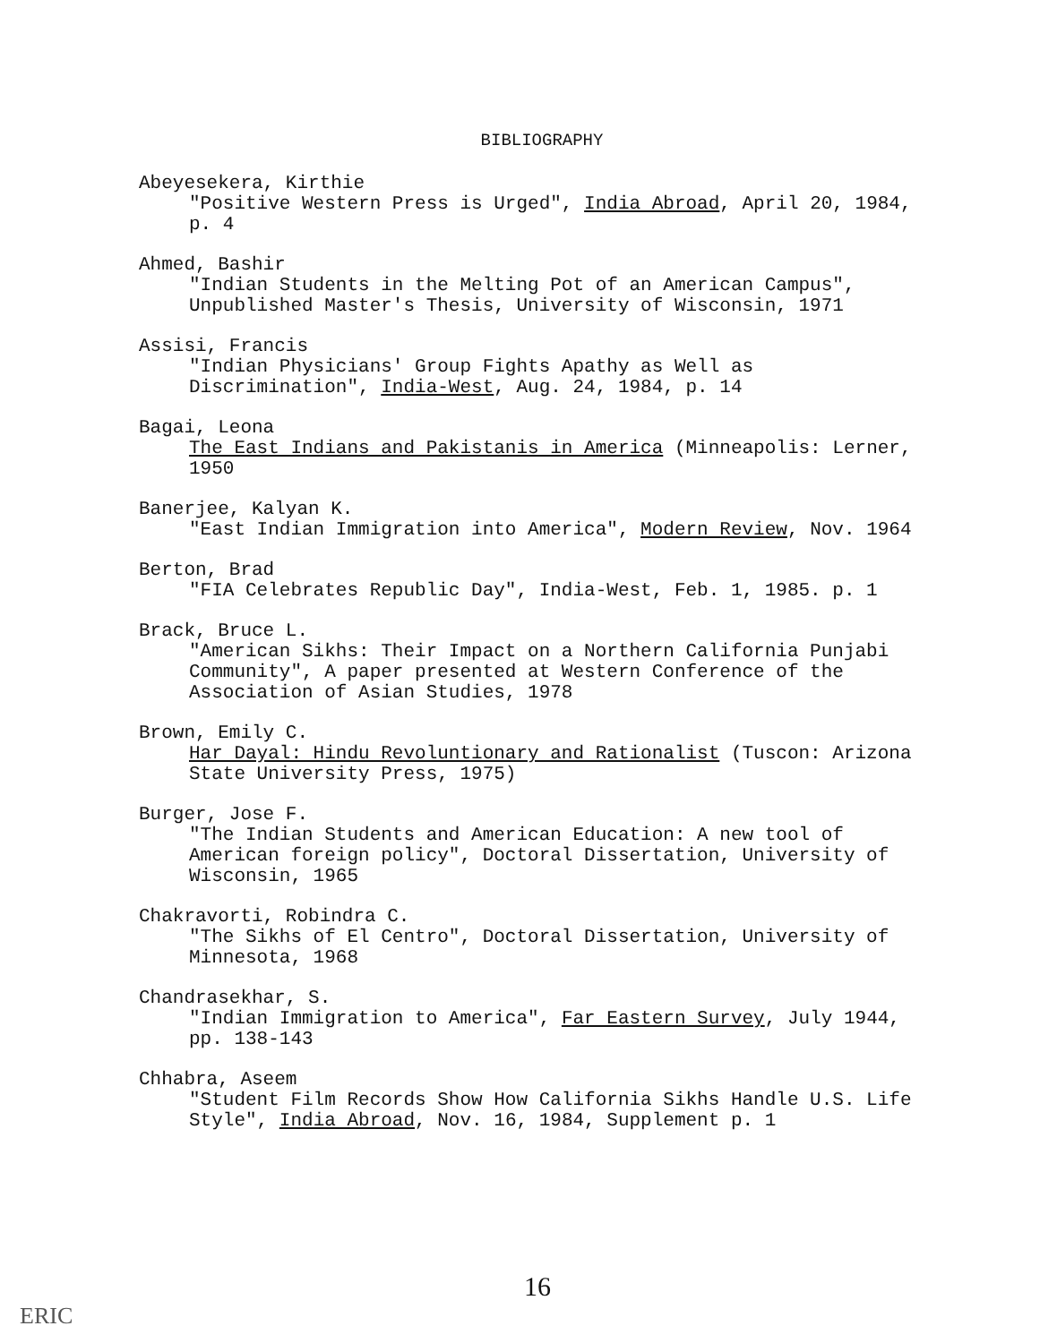BIBLIOGRAPHY
Abeyesekera, Kirthie
"Positive Western Press is Urged", India Abroad, April 20, 1984, p. 4
Ahmed, Bashir
"Indian Students in the Melting Pot of an American Campus", Unpublished Master's Thesis, University of Wisconsin, 1971
Assisi, Francis
"Indian Physicians' Group Fights Apathy as Well as Discrimination", India-West, Aug. 24, 1984, p. 14
Bagai, Leona
The East Indians and Pakistanis in America (Minneapolis: Lerner, 1950
Banerjee, Kalyan K.
"East Indian Immigration into America", Modern Review, Nov. 1964
Berton, Brad
"FIA Celebrates Republic Day", India-West, Feb. 1, 1985. p. 1
Brack, Bruce L.
"American Sikhs: Their Impact on a Northern California Punjabi Community", A paper presented at Western Conference of the Association of Asian Studies, 1978
Brown, Emily C.
Har Dayal: Hindu Revoluntionary and Rationalist (Tuscon: Arizona State University Press, 1975)
Burger, Jose F.
"The Indian Students and American Education: A new tool of American foreign policy", Doctoral Dissertation, University of Wisconsin, 1965
Chakravorti, Robindra C.
"The Sikhs of El Centro", Doctoral Dissertation, University of Minnesota, 1968
Chandrasekhar, S.
"Indian Immigration to America", Far Eastern Survey, July 1944, pp. 138-143
Chhabra, Aseem
"Student Film Records Show How California Sikhs Handle U.S. Life Style", India Abroad, Nov. 16, 1984, Supplement p. 1
16
ERIC